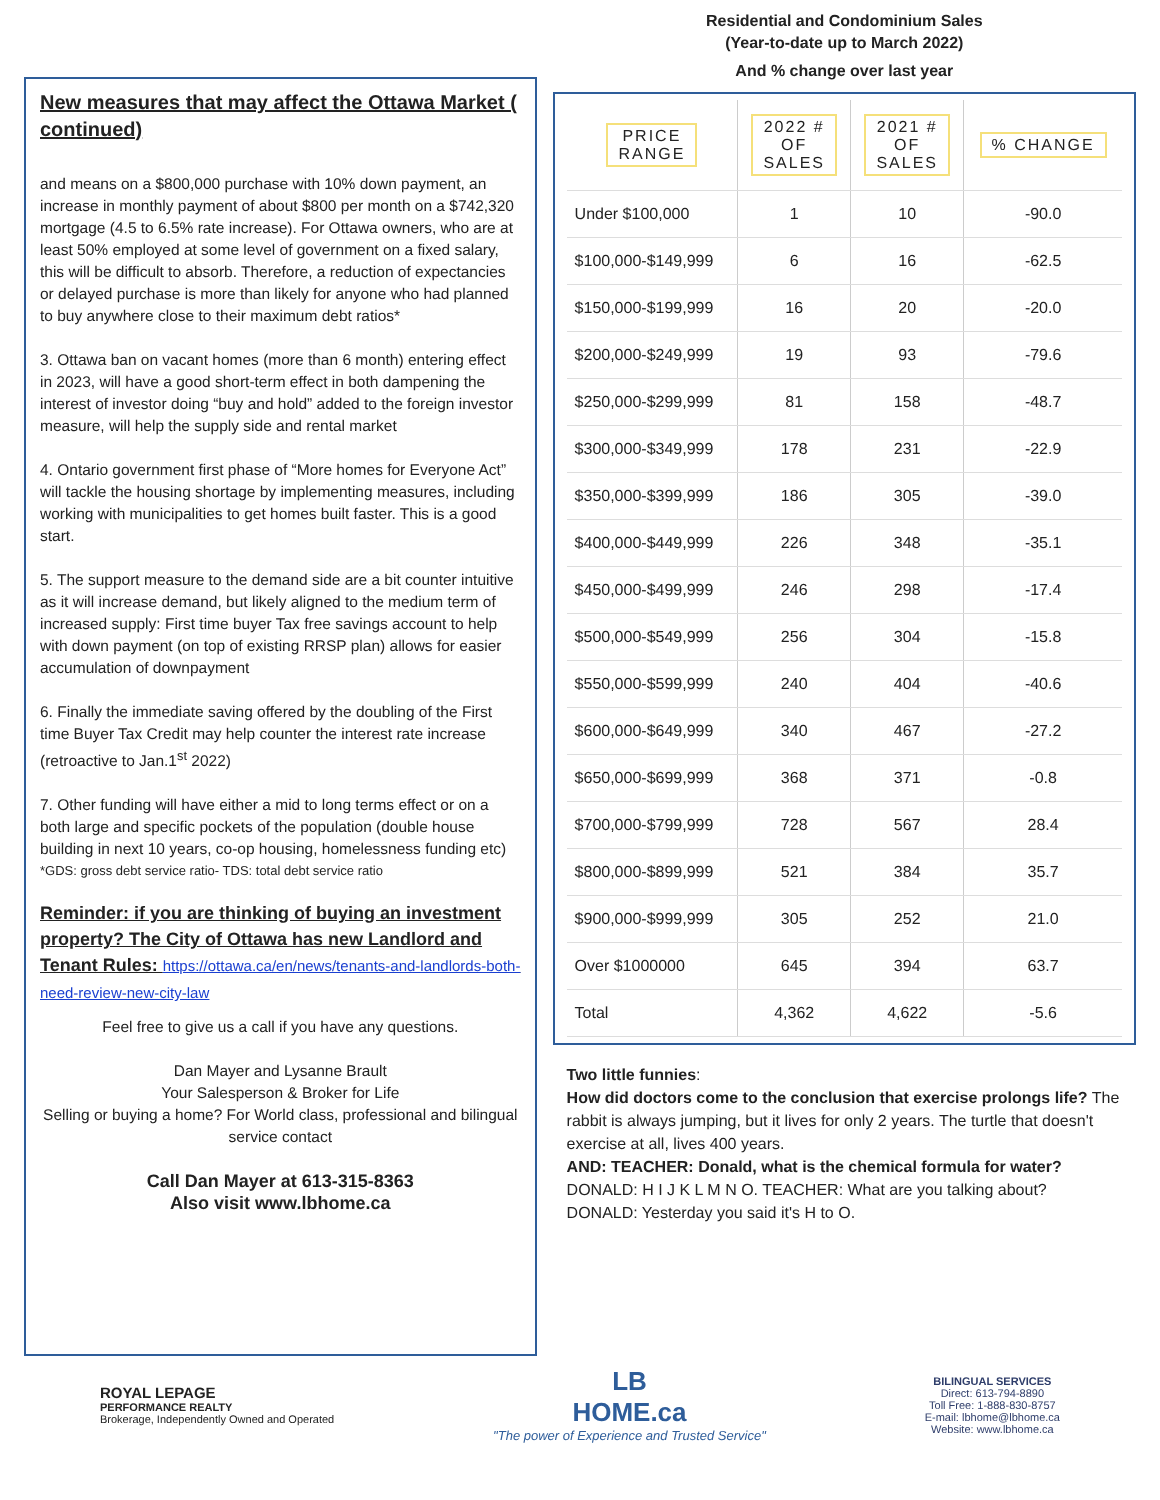New measures that may affect the Ottawa Market ( continued)
and means on a $800,000 purchase with 10% down payment, an increase in monthly payment of about $800 per month on a $742,320 mortgage (4.5 to 6.5% rate increase). For Ottawa owners, who are at least 50% employed at some level of government on a fixed salary, this will be difficult to absorb. Therefore, a reduction of expectancies or delayed purchase is more than likely for anyone who had planned to buy anywhere close to their maximum debt ratios*
3. Ottawa ban on vacant homes (more than 6 month) entering effect in 2023, will have a good short-term effect in both dampening the interest of investor doing “buy and hold” added to the foreign investor measure, will help the supply side and rental market
4. Ontario government first phase of “More homes for Everyone Act” will tackle the housing shortage by implementing measures, including working with municipalities to get homes built faster. This is a good start.
5. The support measure to the demand side are a bit counter intuitive as it will increase demand, but likely aligned to the medium term of increased supply: First time buyer Tax free savings account to help with down payment (on top of existing RRSP plan) allows for easier accumulation of downpayment
6. Finally the immediate saving offered by the doubling of the First time Buyer Tax Credit may help counter the interest rate increase (retroactive to Jan.1<sup>st</sup> 2022)
7. Other funding will have either a mid to long terms effect or on a both large and specific pockets of the population (double house building in next 10 years, co-op housing, homelessness funding etc)
*GDS: gross debt service ratio- TDS: total debt service ratio
Reminder: if you are thinking of buying an investment property? The City of Ottawa has new Landlord and Tenant Rules: https://ottawa.ca/en/news/tenants-and-landlords-both-need-review-new-city-law
Feel free to give us a call if you have any questions.
Dan Mayer and Lysanne Brault
Your Salesperson & Broker for Life
Selling or buying a home? For World class, professional and bilingual service contact
Call Dan Mayer at 613-315-8363
Also visit www.lbhome.ca
Residential and Condominium Sales
(Year-to-date up to March 2022)
And % change over last year
| PRICE RANGE | 2022 # OF SALES | 2021 # OF SALES | % CHANGE |
| --- | --- | --- | --- |
| Under $100,000 | 1 | 10 | -90.0 |
| $100,000-$149,999 | 6 | 16 | -62.5 |
| $150,000-$199,999 | 16 | 20 | -20.0 |
| $200,000-$249,999 | 19 | 93 | -79.6 |
| $250,000-$299,999 | 81 | 158 | -48.7 |
| $300,000-$349,999 | 178 | 231 | -22.9 |
| $350,000-$399,999 | 186 | 305 | -39.0 |
| $400,000-$449,999 | 226 | 348 | -35.1 |
| $450,000-$499,999 | 246 | 298 | -17.4 |
| $500,000-$549,999 | 256 | 304 | -15.8 |
| $550,000-$599,999 | 240 | 404 | -40.6 |
| $600,000-$649,999 | 340 | 467 | -27.2 |
| $650,000-$699,999 | 368 | 371 | -0.8 |
| $700,000-$799,999 | 728 | 567 | 28.4 |
| $800,000-$899,999 | 521 | 384 | 35.7 |
| $900,000-$999,999 | 305 | 252 | 21.0 |
| Over $1000000 | 645 | 394 | 63.7 |
| Total | 4,362 | 4,622 | -5.6 |
Two little funnies:
How did doctors come to the conclusion that exercise prolongs life? The rabbit is always jumping, but it lives for only 2 years. The turtle that doesn't exercise at all, lives 400 years.
AND: TEACHER: Donald, what is the chemical formula for water? DONALD: H I J K L M N O. TEACHER: What are you talking about? DONALD: Yesterday you said it's H to O.
ROYAL LEPAGE
PERFORMANCE REALTY
Brokerage, Independently Owned and Operated
LB
HOME.ca
"The power of Experience and Trusted Service"
BILINGUAL SERVICES
Direct: 613-794-8890
Toll Free: 1-888-830-8757
E-mail: lbhome@lbhome.ca
Website: www.lbhome.ca